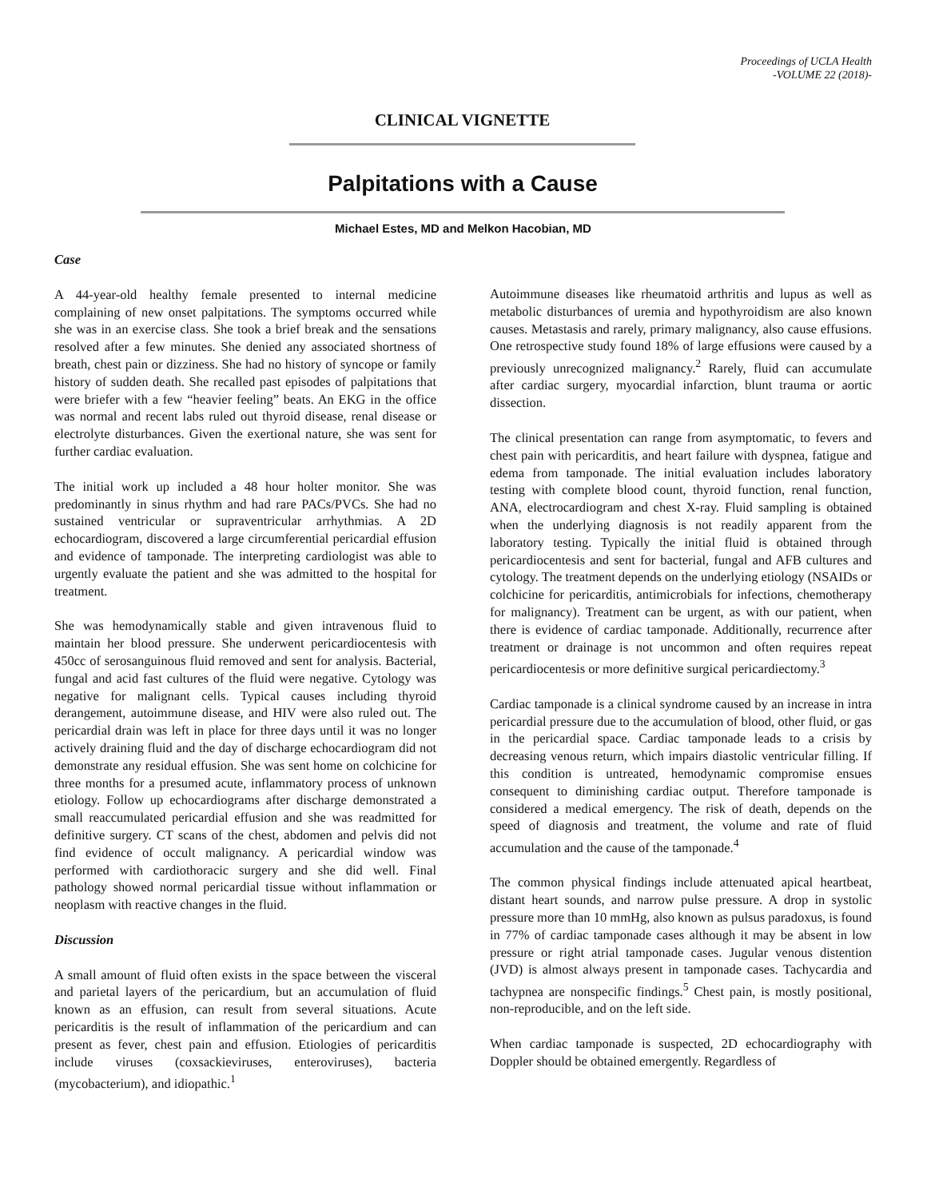Proceedings of UCLA Health
-VOLUME 22 (2018)-
CLINICAL VIGNETTE
Palpitations with a Cause
Michael Estes, MD and Melkon Hacobian, MD
Case
A 44-year-old healthy female presented to internal medicine complaining of new onset palpitations. The symptoms occurred while she was in an exercise class. She took a brief break and the sensations resolved after a few minutes. She denied any associated shortness of breath, chest pain or dizziness. She had no history of syncope or family history of sudden death. She recalled past episodes of palpitations that were briefer with a few “heavier feeling” beats. An EKG in the office was normal and recent labs ruled out thyroid disease, renal disease or electrolyte disturbances. Given the exertional nature, she was sent for further cardiac evaluation.
The initial work up included a 48 hour holter monitor. She was predominantly in sinus rhythm and had rare PACs/PVCs. She had no sustained ventricular or supraventricular arrhythmias. A 2D echocardiogram, discovered a large circumferential pericardial effusion and evidence of tamponade. The interpreting cardiologist was able to urgently evaluate the patient and she was admitted to the hospital for treatment.
She was hemodynamically stable and given intravenous fluid to maintain her blood pressure. She underwent pericardiocentesis with 450cc of serosanguinous fluid removed and sent for analysis. Bacterial, fungal and acid fast cultures of the fluid were negative. Cytology was negative for malignant cells. Typical causes including thyroid derangement, autoimmune disease, and HIV were also ruled out. The pericardial drain was left in place for three days until it was no longer actively draining fluid and the day of discharge echocardiogram did not demonstrate any residual effusion. She was sent home on colchicine for three months for a presumed acute, inflammatory process of unknown etiology. Follow up echocardiograms after discharge demonstrated a small reaccumulated pericardial effusion and she was readmitted for definitive surgery. CT scans of the chest, abdomen and pelvis did not find evidence of occult malignancy. A pericardial window was performed with cardiothoracic surgery and she did well. Final pathology showed normal pericardial tissue without inflammation or neoplasm with reactive changes in the fluid.
Discussion
A small amount of fluid often exists in the space between the visceral and parietal layers of the pericardium, but an accumulation of fluid known as an effusion, can result from several situations. Acute pericarditis is the result of inflammation of the pericardium and can present as fever, chest pain and effusion. Etiologies of pericarditis include viruses (coxsackieviruses, enteroviruses), bacteria (mycobacterium), and idiopathic.<sup>1</sup>
Autoimmune diseases like rheumatoid arthritis and lupus as well as metabolic disturbances of uremia and hypothyroidism are also known causes. Metastasis and rarely, primary malignancy, also cause effusions. One retrospective study found 18% of large effusions were caused by a previously unrecognized malignancy.<sup>2</sup> Rarely, fluid can accumulate after cardiac surgery, myocardial infarction, blunt trauma or aortic dissection.
The clinical presentation can range from asymptomatic, to fevers and chest pain with pericarditis, and heart failure with dyspnea, fatigue and edema from tamponade. The initial evaluation includes laboratory testing with complete blood count, thyroid function, renal function, ANA, electrocardiogram and chest X-ray. Fluid sampling is obtained when the underlying diagnosis is not readily apparent from the laboratory testing. Typically the initial fluid is obtained through pericardiocentesis and sent for bacterial, fungal and AFB cultures and cytology. The treatment depends on the underlying etiology (NSAIDs or colchicine for pericarditis, antimicrobials for infections, chemotherapy for malignancy). Treatment can be urgent, as with our patient, when there is evidence of cardiac tamponade. Additionally, recurrence after treatment or drainage is not uncommon and often requires repeat pericardiocentesis or more definitive surgical pericardiectomy.<sup>3</sup>
Cardiac tamponade is a clinical syndrome caused by an increase in intra pericardial pressure due to the accumulation of blood, other fluid, or gas in the pericardial space. Cardiac tamponade leads to a crisis by decreasing venous return, which impairs diastolic ventricular filling. If this condition is untreated, hemodynamic compromise ensues consequent to diminishing cardiac output. Therefore tamponade is considered a medical emergency. The risk of death, depends on the speed of diagnosis and treatment, the volume and rate of fluid accumulation and the cause of the tamponade.<sup>4</sup>
The common physical findings include attenuated apical heartbeat, distant heart sounds, and narrow pulse pressure. A drop in systolic pressure more than 10 mmHg, also known as pulsus paradoxus, is found in 77% of cardiac tamponade cases although it may be absent in low pressure or right atrial tamponade cases. Jugular venous distention (JVD) is almost always present in tamponade cases. Tachycardia and tachypnea are nonspecific findings.<sup>5</sup> Chest pain, is mostly positional, non-reproducible, and on the left side.
When cardiac tamponade is suspected, 2D echocardiography with Doppler should be obtained emergently. Regardless of